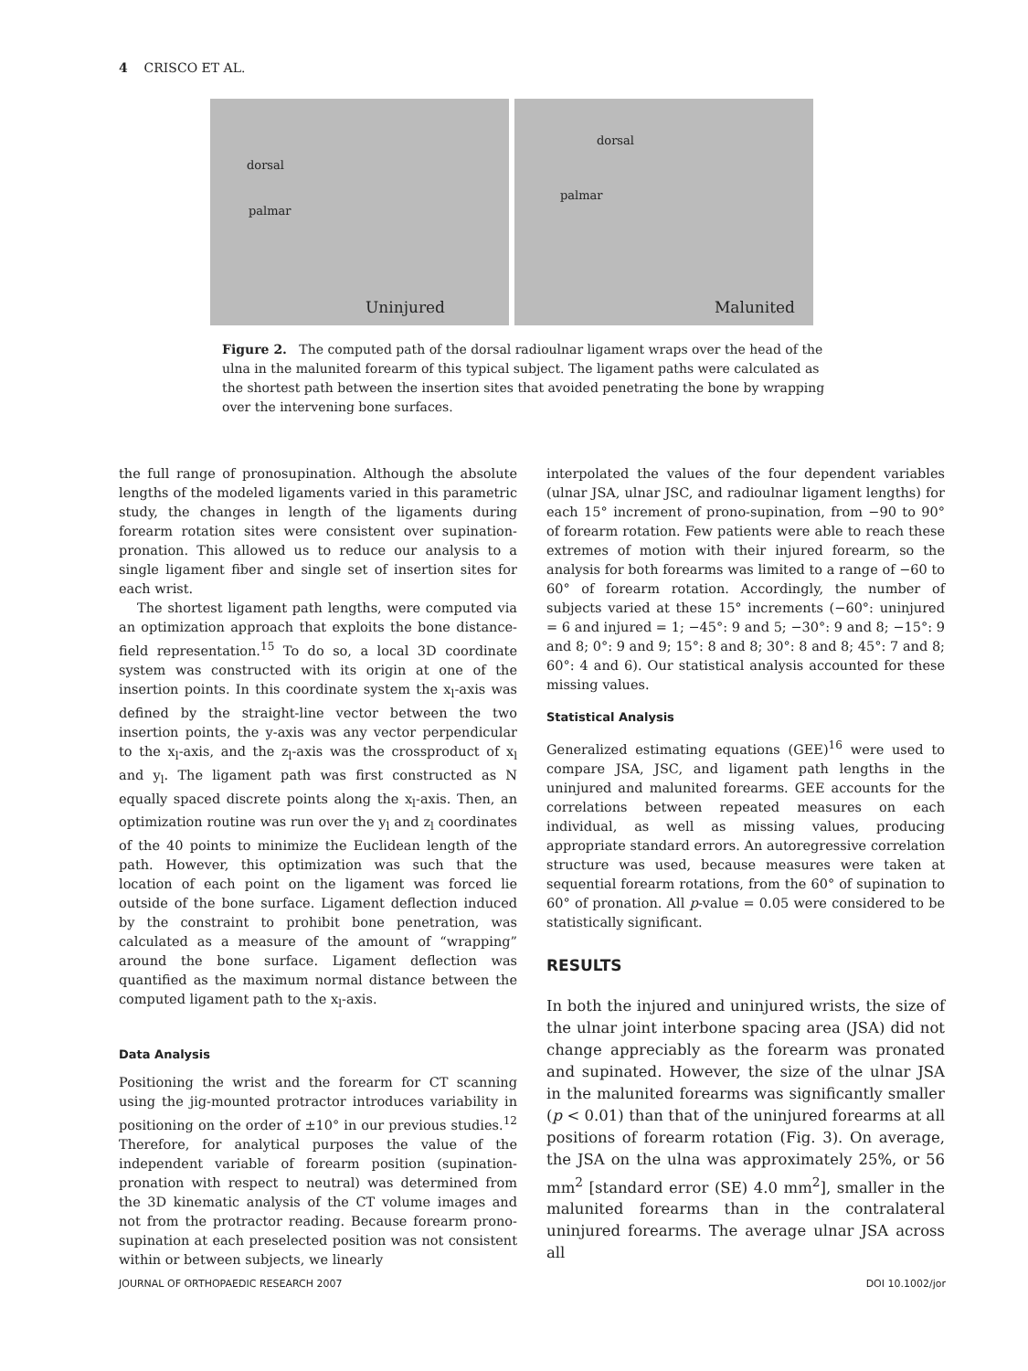4 CRISCO ET AL.
dorsal
palmar
Uninjured
dorsal
palmar
Malunited
Figure 2. The computed path of the dorsal radioulnar ligament wraps over the head of the ulna in the malunited forearm of this typical subject. The ligament paths were calculated as the shortest path between the insertion sites that avoided penetrating the bone by wrapping over the intervening bone surfaces.
the full range of pronosupination. Although the absolute lengths of the modeled ligaments varied in this parametric study, the changes in length of the ligaments during forearm rotation sites were consistent over supination-pronation. This allowed us to reduce our analysis to a single ligament fiber and single set of insertion sites for each wrist.
The shortest ligament path lengths, were computed via an optimization approach that exploits the bone distance-field representation.<sup>15</sup> To do so, a local 3D coordinate system was constructed with its origin at one of the insertion points. In this coordinate system the x<sub>l</sub>-axis was defined by the straight-line vector between the two insertion points, the y-axis was any vector perpendicular to the x<sub>l</sub>-axis, and the z<sub>l</sub>-axis was the crossproduct of x<sub>l</sub> and y<sub>l</sub>. The ligament path was first constructed as N equally spaced discrete points along the x<sub>l</sub>-axis. Then, an optimization routine was run over the y<sub>l</sub> and z<sub>l</sub> coordinates of the 40 points to minimize the Euclidean length of the path. However, this optimization was such that the location of each point on the ligament was forced lie outside of the bone surface. Ligament deflection induced by the constraint to prohibit bone penetration, was calculated as a measure of the amount of “wrapping” around the bone surface. Ligament deflection was quantified as the maximum normal distance between the computed ligament path to the x<sub>l</sub>-axis.
Data Analysis
Positioning the wrist and the forearm for CT scanning using the jig-mounted protractor introduces variability in positioning on the order of ±10° in our previous studies.<sup>12</sup> Therefore, for analytical purposes the value of the independent variable of forearm position (supination-pronation with respect to neutral) was determined from the 3D kinematic analysis of the CT volume images and not from the protractor reading. Because forearm prono-supination at each preselected position was not consistent within or between subjects, we linearly
interpolated the values of the four dependent variables (ulnar JSA, ulnar JSC, and radioulnar ligament lengths) for each 15° increment of prono-supination, from −90 to 90° of forearm rotation. Few patients were able to reach these extremes of motion with their injured forearm, so the analysis for both forearms was limited to a range of −60 to 60° of forearm rotation. Accordingly, the number of subjects varied at these 15° increments (−60°: uninjured = 6 and injured = 1; −45°: 9 and 5; −30°: 9 and 8; −15°: 9 and 8; 0°: 9 and 9; 15°: 8 and 8; 30°: 8 and 8; 45°: 7 and 8; 60°: 4 and 6). Our statistical analysis accounted for these missing values.
Statistical Analysis
Generalized estimating equations (GEE)<sup>16</sup> were used to compare JSA, JSC, and ligament path lengths in the uninjured and malunited forearms. GEE accounts for the correlations between repeated measures on each individual, as well as missing values, producing appropriate standard errors. An autoregressive correlation structure was used, because measures were taken at sequential forearm rotations, from the 60° of supination to 60° of pronation. All p-value = 0.05 were considered to be statistically significant.
RESULTS
In both the injured and uninjured wrists, the size of the ulnar joint interbone spacing area (JSA) did not change appreciably as the forearm was pronated and supinated. However, the size of the ulnar JSA in the malunited forearms was significantly smaller (p < 0.01) than that of the uninjured forearms at all positions of forearm rotation (Fig. 3). On average, the JSA on the ulna was approximately 25%, or 56 mm<sup>2</sup> [standard error (SE) 4.0 mm<sup>2</sup>], smaller in the malunited forearms than in the contralateral uninjured forearms. The average ulnar JSA across all
JOURNAL OF ORTHOPAEDIC RESEARCH 2007
DOI 10.1002/jor